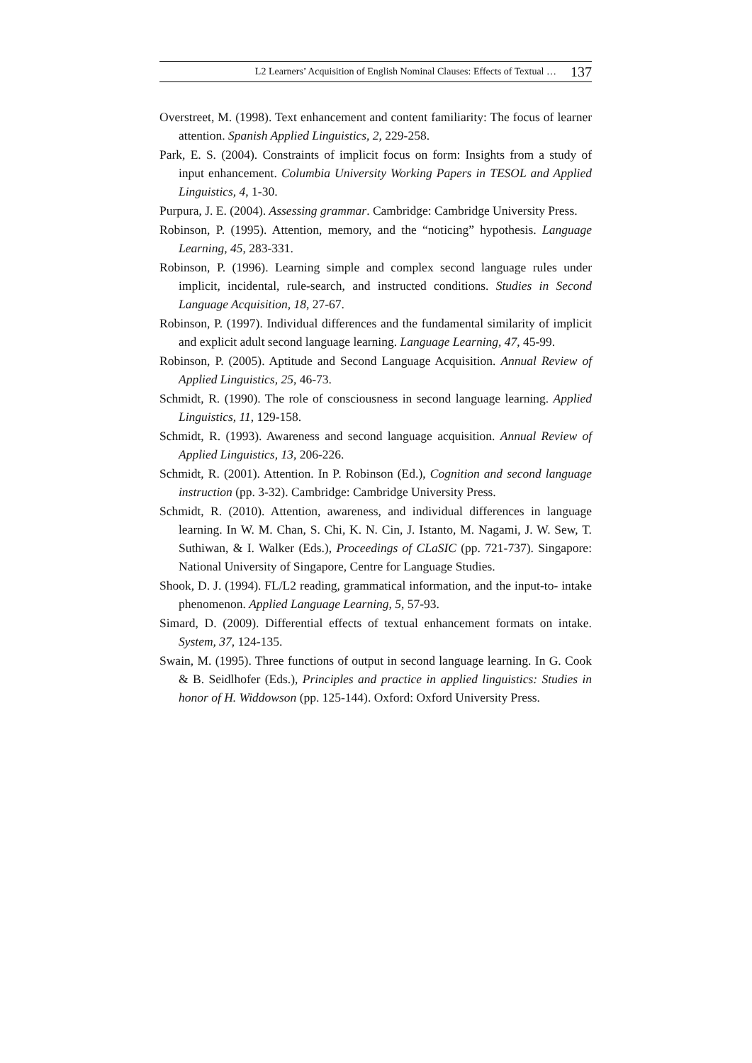L2 Learners’ Acquisition of English Nominal Clauses: Effects of Textual … 137
Overstreet, M. (1998). Text enhancement and content familiarity: The focus of learner attention. Spanish Applied Linguistics, 2, 229-258.
Park, E. S. (2004). Constraints of implicit focus on form: Insights from a study of input enhancement. Columbia University Working Papers in TESOL and Applied Linguistics, 4, 1-30.
Purpura, J. E. (2004). Assessing grammar. Cambridge: Cambridge University Press.
Robinson, P. (1995). Attention, memory, and the “noticing” hypothesis. Language Learning, 45, 283-331.
Robinson, P. (1996). Learning simple and complex second language rules under implicit, incidental, rule-search, and instructed conditions. Studies in Second Language Acquisition, 18, 27-67.
Robinson, P. (1997). Individual differences and the fundamental similarity of implicit and explicit adult second language learning. Language Learning, 47, 45-99.
Robinson, P. (2005). Aptitude and Second Language Acquisition. Annual Review of Applied Linguistics, 25, 46-73.
Schmidt, R. (1990). The role of consciousness in second language learning. Applied Linguistics, 11, 129-158.
Schmidt, R. (1993). Awareness and second language acquisition. Annual Review of Applied Linguistics, 13, 206-226.
Schmidt, R. (2001). Attention. In P. Robinson (Ed.), Cognition and second language instruction (pp. 3-32). Cambridge: Cambridge University Press.
Schmidt, R. (2010). Attention, awareness, and individual differences in language learning. In W. M. Chan, S. Chi, K. N. Cin, J. Istanto, M. Nagami, J. W. Sew, T. Suthiwan, & I. Walker (Eds.), Proceedings of CLaSIC (pp. 721-737). Singapore: National University of Singapore, Centre for Language Studies.
Shook, D. J. (1994). FL/L2 reading, grammatical information, and the input-to- intake phenomenon. Applied Language Learning, 5, 57-93.
Simard, D. (2009). Differential effects of textual enhancement formats on intake. System, 37, 124-135.
Swain, M. (1995). Three functions of output in second language learning. In G. Cook & B. Seidlhofer (Eds.), Principles and practice in applied linguistics: Studies in honor of H. Widdowson (pp. 125-144). Oxford: Oxford University Press.